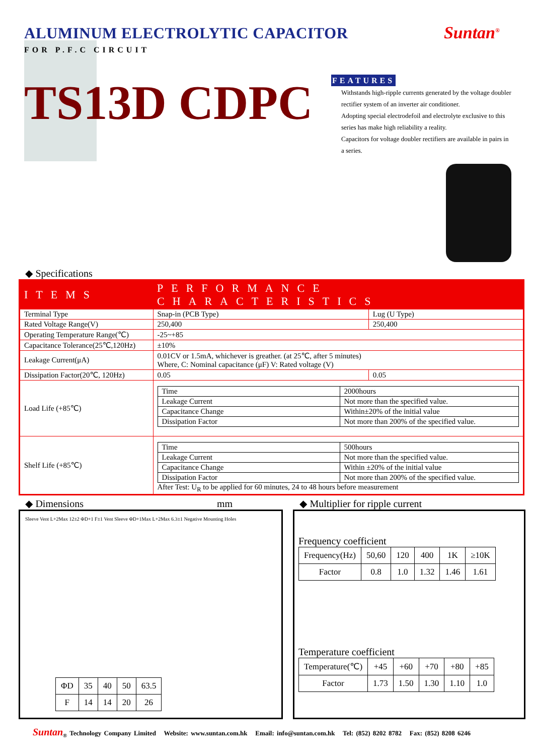ALUMINUM ELECTROLYTIC CAPACITOR
FOR P.F.C CIRCUIT
Suntan<sup>®</sup>
TS13D CDPC
FEATURES
Withstands high-ripple currents generated by the voltage doubler rectifier system of an inverter air conditioner.
Adopting special electrodefoil and electrolyte exclusive to this series has make high reliability a reality.
Capacitors for voltage doubler rectifiers are available in pairs in a series.
◆ Specifications
| ITEMS | PERFORMANCE CHARACTERISTICS | |
| --- | --- | --- |
| Terminal Type | Snap-in (PCB Type) | Lug (U Type) |
| Rated Voltage Range(V) | 250,400 | 250,400 |
| Operating Temperature Range(℃) | -25~+85 | |
| Capacitance Tolerance(25℃,120Hz) | ±10% | |
| Leakage Current(μA) | 0.01CV or 1.5mA, whichever is greather. (at 25℃, after 5 minutes) Where, C: Nominal capacitance (μF) V: Rated voltage (V) | |
| Dissipation Factor(20℃, 120Hz) | 0.05 | 0.05 |
| Load Life (+85℃) | / Time / 2000hours / / Leakage Current / Not more than the specified value. / / Capacitance Change / Within±20% of the initial value / / Dissipation Factor / Not more than 200% of the specified value. / | |
| Shelf Life (+85℃) | / Time / 500hours / / Leakage Current / Not more than the specified value. / / Capacitance Change / Within ±20% of the initial value / / Dissipation Factor / Not more than 200% of the specified value. / After Test: U<sub>R</sub> to be applied for 60 minutes, 24 to 48 hours before measurement | |
◆ Dimensions mm
Sleeve Vent L+2Max 12±2 ΦD+1 F±1 Vent Sleeve ΦD+1Max L+2Max 6.3±1 Negative Mounting Holes
| ΦD | 35 | 40 | 50 | 63.5 |
| F | 14 | 14 | 20 | 26 |
◆ Multiplier for ripple current
Frequency coefficient
| Frequency(Hz) | 50,60 | 120 | 400 | 1K | ≥10K |
| Factor | 0.8 | 1.0 | 1.32 | 1.46 | 1.61 |
Temperature coefficient
| Temperature(℃) | +45 | +60 | +70 | +80 | +85 |
| Factor | 1.73 | 1.50 | 1.30 | 1.10 | 1.0 |
Suntan<sub>®</sub> Technology Company Limited Website: www.suntan.com.hk Email: info@suntan.com.hk Tel: (852) 8202 8782 Fax: (852) 8208 6246